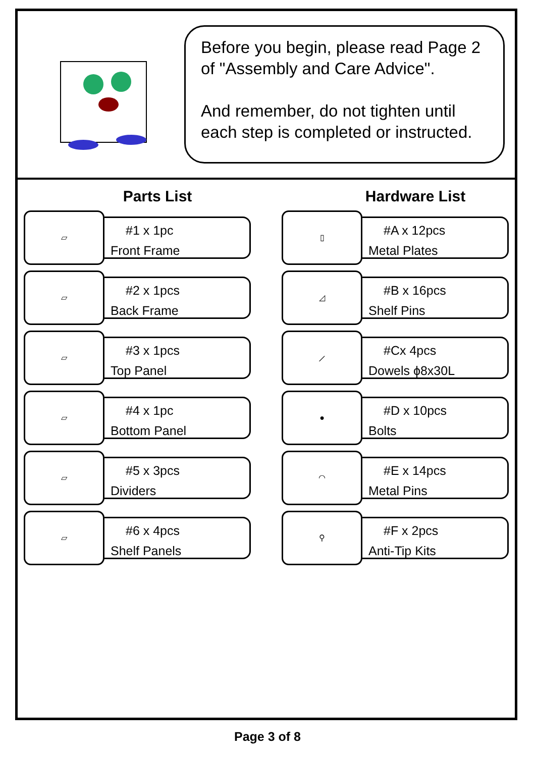Before you begin, please read Page 2 of "Assembly and Care Advice".
And remember, do not tighten until each step is completed or instructed.
Parts List
▱
#1 x 1pc
Front Frame
▱
#2 x 1pcs
Back Frame
▱
#3 x 1pcs
Top Panel
▱
#4 x 1pc
Bottom Panel
▱
#5 x 3pcs
Dividers
▱
#6 x 4pcs
Shelf Panels
Hardware List
▯
#A x 12pcs
Metal Plates
◿
#B x 16pcs
Shelf Pins
⟋
#Cx 4pcs
Dowels ϕ8x30L
●
#D x 10pcs
Bolts
◠
#E x 14pcs
Metal Pins
⚲
#F x 2pcs
Anti-Tip Kits
Page 3 of 8